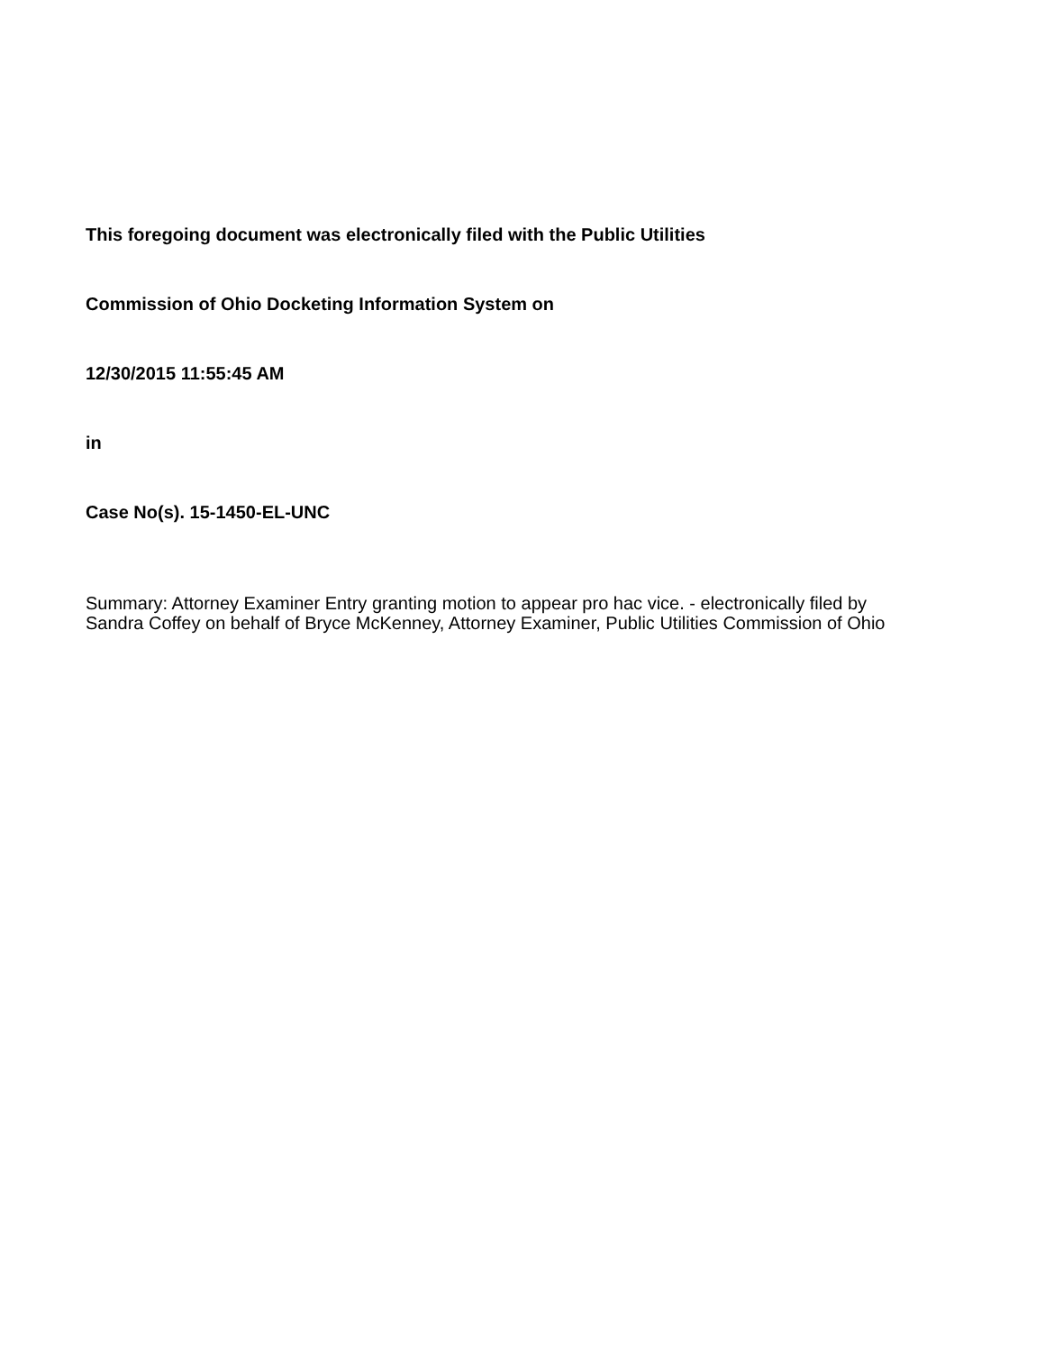This foregoing document was electronically filed with the Public Utilities
Commission of Ohio Docketing Information System on
12/30/2015 11:55:45 AM
in
Case No(s). 15-1450-EL-UNC
Summary: Attorney Examiner Entry granting motion to appear pro hac vice. - electronically filed by Sandra Coffey on behalf of Bryce McKenney, Attorney Examiner, Public Utilities Commission of Ohio